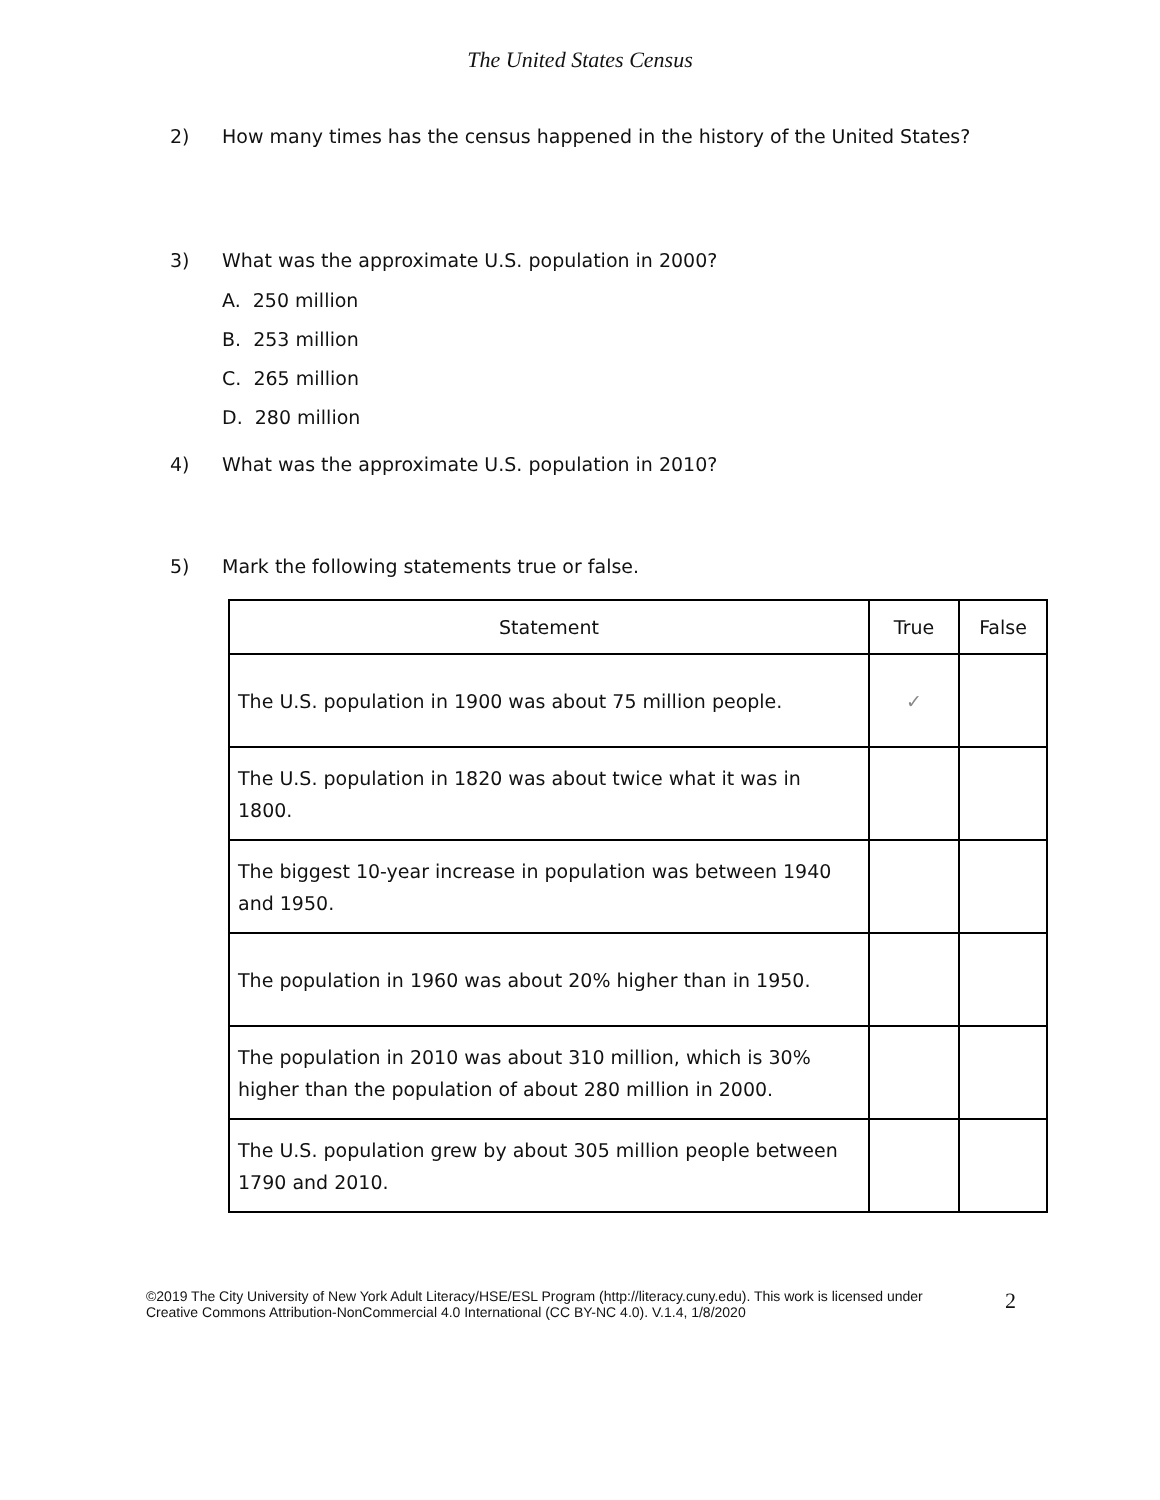The United States Census
2) How many times has the census happened in the history of the United States?
3) What was the approximate U.S. population in 2000?
A. 250 million
B. 253 million
C. 265 million
D. 280 million
4) What was the approximate U.S. population in 2010?
5) Mark the following statements true or false.
| Statement | True | False |
| --- | --- | --- |
| The U.S. population in 1900 was about 75 million people. | ✓ | |
| The U.S. population in 1820 was about twice what it was in 1800. | | |
| The biggest 10-year increase in population was between 1940 and 1950. | | |
| The population in 1960 was about 20% higher than in 1950. | | |
| The population in 2010 was about 310 million, which is 30% higher than the population of about 280 million in 2000. | | |
| The U.S. population grew by about 305 million people between 1790 and 2010. | | |
©2019 The City University of New York Adult Literacy/HSE/ESL Program (http://literacy.cuny.edu). This work is licensed under Creative Commons Attribution-NonCommercial 4.0 International (CC BY-NC 4.0). V.1.4, 1/8/2020
2